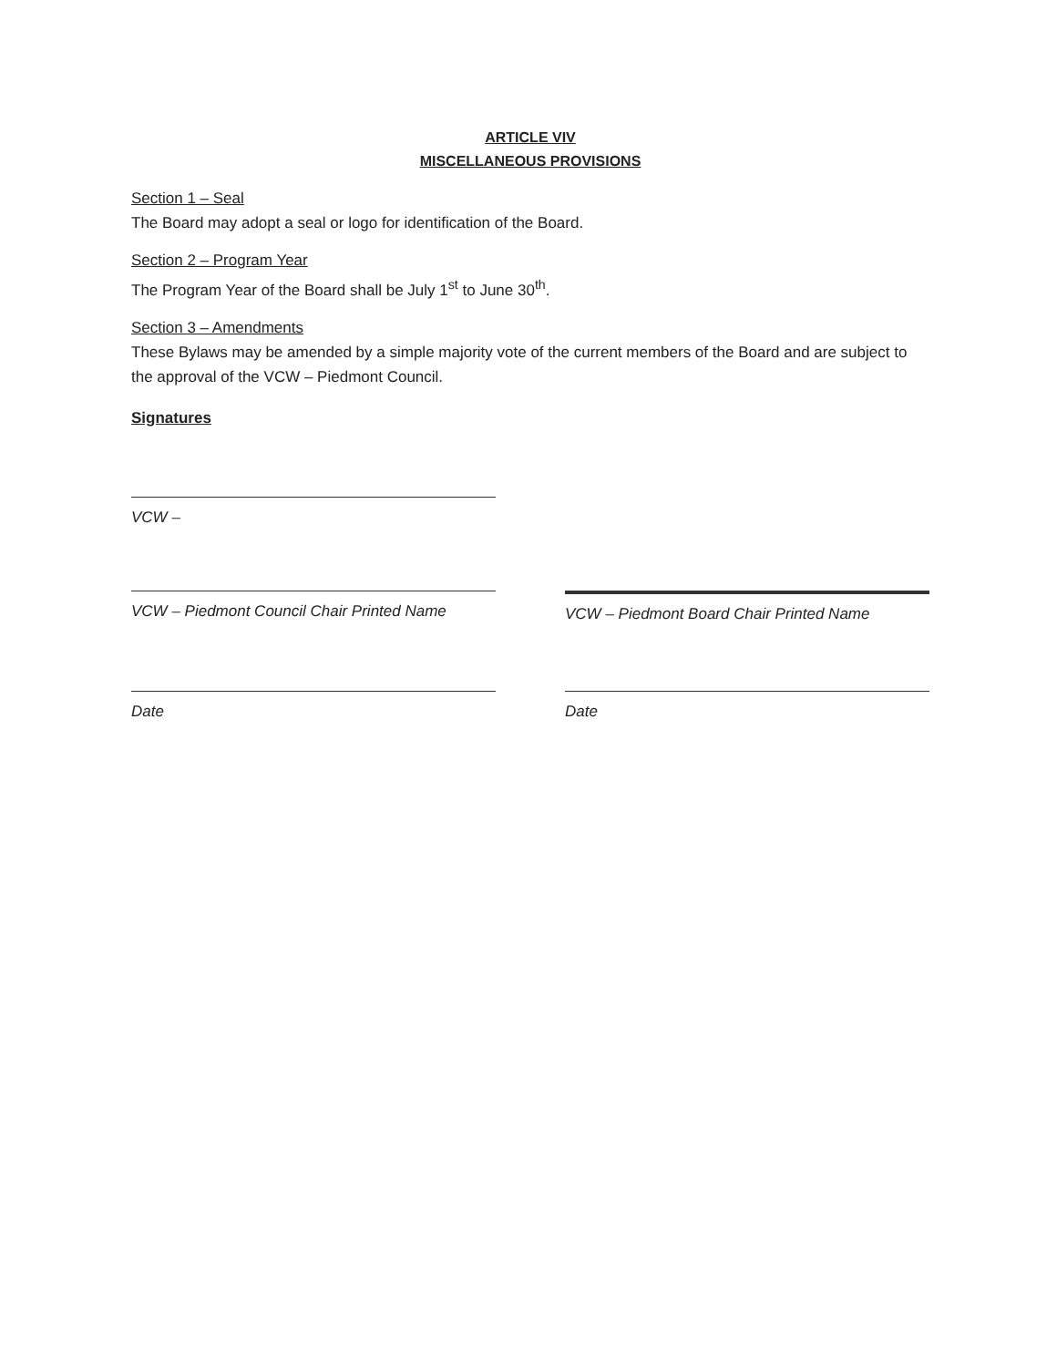ARTICLE VIV
MISCELLANEOUS PROVISIONS
Section 1 – Seal
The Board may adopt a seal or logo for identification of the Board.
Section 2 – Program Year
The Program Year of the Board shall be July 1<sup>st</sup> to June 30<sup>th</sup>.
Section 3 – Amendments
These Bylaws may be amended by a simple majority vote of the current members of the Board and are subject to the approval of the VCW – Piedmont Council.
Signatures
VCW –
VCW – Piedmont Council Chair Printed Name
VCW – Piedmont Board Chair Printed Name
Date Date